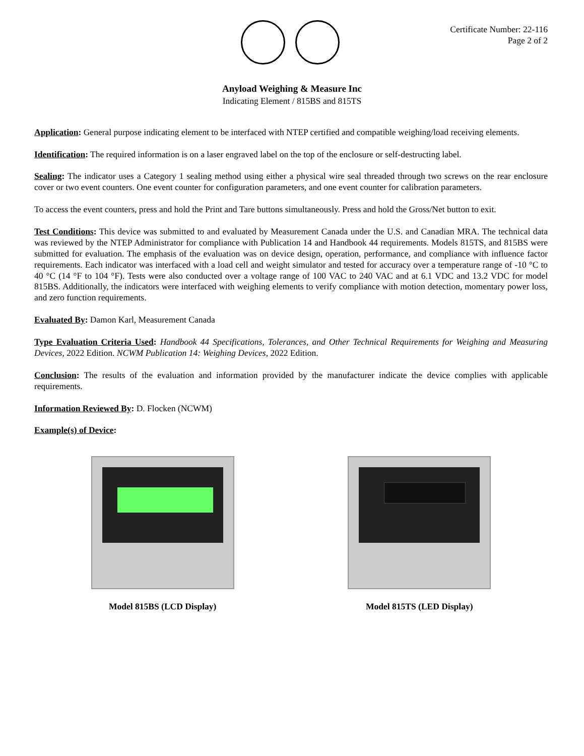Certificate Number: 22-116
Page 2 of 2
Anyload Weighing & Measure Inc
Indicating Element / 815BS and 815TS
Application: General purpose indicating element to be interfaced with NTEP certified and compatible weighing/load receiving elements.
Identification: The required information is on a laser engraved label on the top of the enclosure or self-destructing label.
Sealing: The indicator uses a Category 1 sealing method using either a physical wire seal threaded through two screws on the rear enclosure cover or two event counters. One event counter for configuration parameters, and one event counter for calibration parameters.
To access the event counters, press and hold the Print and Tare buttons simultaneously. Press and hold the Gross/Net button to exit.
Test Conditions: This device was submitted to and evaluated by Measurement Canada under the U.S. and Canadian MRA. The technical data was reviewed by the NTEP Administrator for compliance with Publication 14 and Handbook 44 requirements. Models 815TS, and 815BS were submitted for evaluation. The emphasis of the evaluation was on device design, operation, performance, and compliance with influence factor requirements. Each indicator was interfaced with a load cell and weight simulator and tested for accuracy over a temperature range of -10 °C to 40 °C (14 °F to 104 °F). Tests were also conducted over a voltage range of 100 VAC to 240 VAC and at 6.1 VDC and 13.2 VDC for model 815BS. Additionally, the indicators were interfaced with weighing elements to verify compliance with motion detection, momentary power loss, and zero function requirements.
Evaluated By: Damon Karl, Measurement Canada
Type Evaluation Criteria Used: Handbook 44 Specifications, Tolerances, and Other Technical Requirements for Weighing and Measuring Devices, 2022 Edition. NCWM Publication 14: Weighing Devices, 2022 Edition.
Conclusion: The results of the evaluation and information provided by the manufacturer indicate the device complies with applicable requirements.
Information Reviewed By: D. Flocken (NCWM)
Example(s) of Device:
Model 815BS (LCD Display) Model 815TS (LED Display)